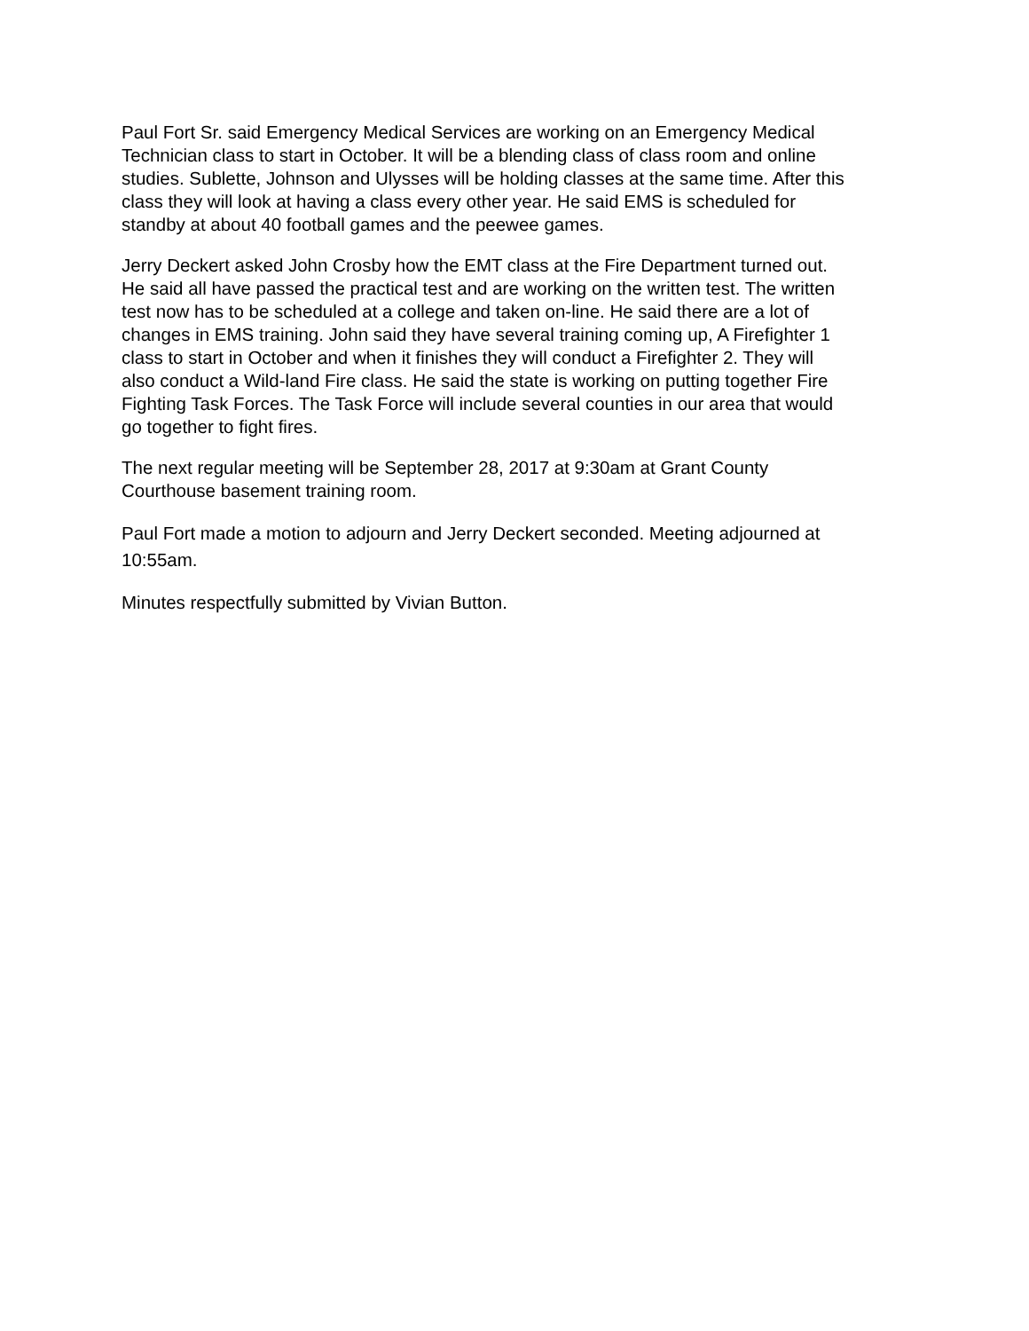Paul Fort Sr. said Emergency Medical Services are working on an Emergency Medical Technician class to start in October. It will be a blending class of class room and online studies. Sublette, Johnson and Ulysses will be holding classes at the same time. After this class they will look at having a class every other year. He said EMS is scheduled for standby at about 40 football games and the peewee games.
Jerry Deckert asked John Crosby how the EMT class at the Fire Department turned out. He said all have passed the practical test and are working on the written test. The written test now has to be scheduled at a college and taken on-line. He said there are a lot of changes in EMS training. John said they have several training coming up, A Firefighter 1 class to start in October and when it finishes they will conduct a Firefighter 2. They will also conduct a Wild-land Fire class. He said the state is working on putting together Fire Fighting Task Forces. The Task Force will include several counties in our area that would go together to fight fires.
The next regular meeting will be September 28, 2017 at 9:30am at Grant County Courthouse basement training room.
Paul Fort made a motion to adjourn and Jerry Deckert seconded. Meeting adjourned at 10:55am.
Minutes respectfully submitted by Vivian Button.